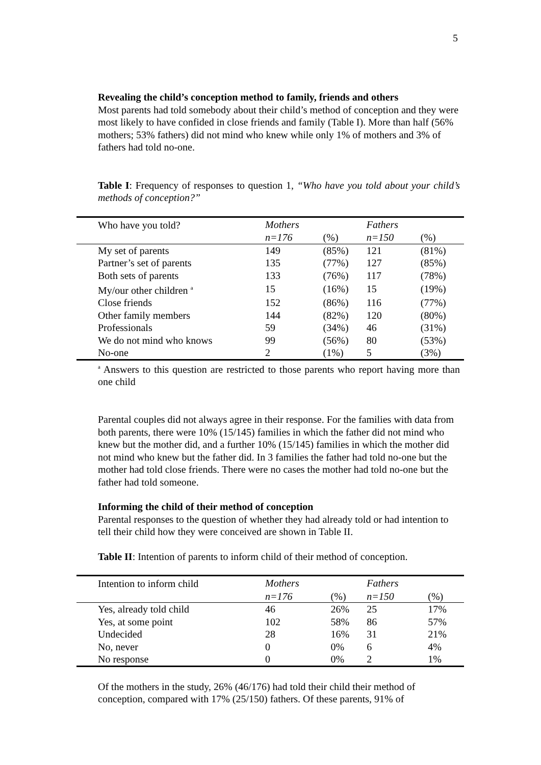5
Revealing the child’s conception method to family, friends and others
Most parents had told somebody about their child’s method of conception and they were most likely to have confided in close friends and family (Table I). More than half (56% mothers; 53% fathers) did not mind who knew while only 1% of mothers and 3% of fathers had told no-one.
Table I: Frequency of responses to question 1, “Who have you told about your child’s methods of conception?”
| Who have you told? | Mothers | | Fathers | |
| | n=176 | (%) | n=150 | (%) |
| My set of parents | 149 | (85%) | 121 | (81%) |
| Partner’s set of parents | 135 | (77%) | 127 | (85%) |
| Both sets of parents | 133 | (76%) | 117 | (78%) |
| My/our other children <sup>a</sup> | 15 | (16%) | 15 | (19%) |
| Close friends | 152 | (86%) | 116 | (77%) |
| Other family members | 144 | (82%) | 120 | (80%) |
| Professionals | 59 | (34%) | 46 | (31%) |
| We do not mind who knows | 99 | (56%) | 80 | (53%) |
| No-one | 2 | (1%) | 5 | (3%) |
<sup>a</sup> Answers to this question are restricted to those parents who report having more than one child
Parental couples did not always agree in their response. For the families with data from both parents, there were 10% (15/145) families in which the father did not mind who knew but the mother did, and a further 10% (15/145) families in which the mother did not mind who knew but the father did. In 3 families the father had told no-one but the mother had told close friends. There were no cases the mother had told no-one but the father had told someone.
Informing the child of their method of conception
Parental responses to the question of whether they had already told or had intention to tell their child how they were conceived are shown in Table II.
Table II: Intention of parents to inform child of their method of conception.
| Intention to inform child | Mothers | | Fathers | |
| | n=176 | (%) | n=150 | (%) |
| Yes, already told child | 46 | 26% | 25 | 17% |
| Yes, at some point | 102 | 58% | 86 | 57% |
| Undecided | 28 | 16% | 31 | 21% |
| No, never | 0 | 0% | 6 | 4% |
| No response | 0 | 0% | 2 | 1% |
Of the mothers in the study, 26% (46/176) had told their child their method of conception, compared with 17% (25/150) fathers. Of these parents, 91% of